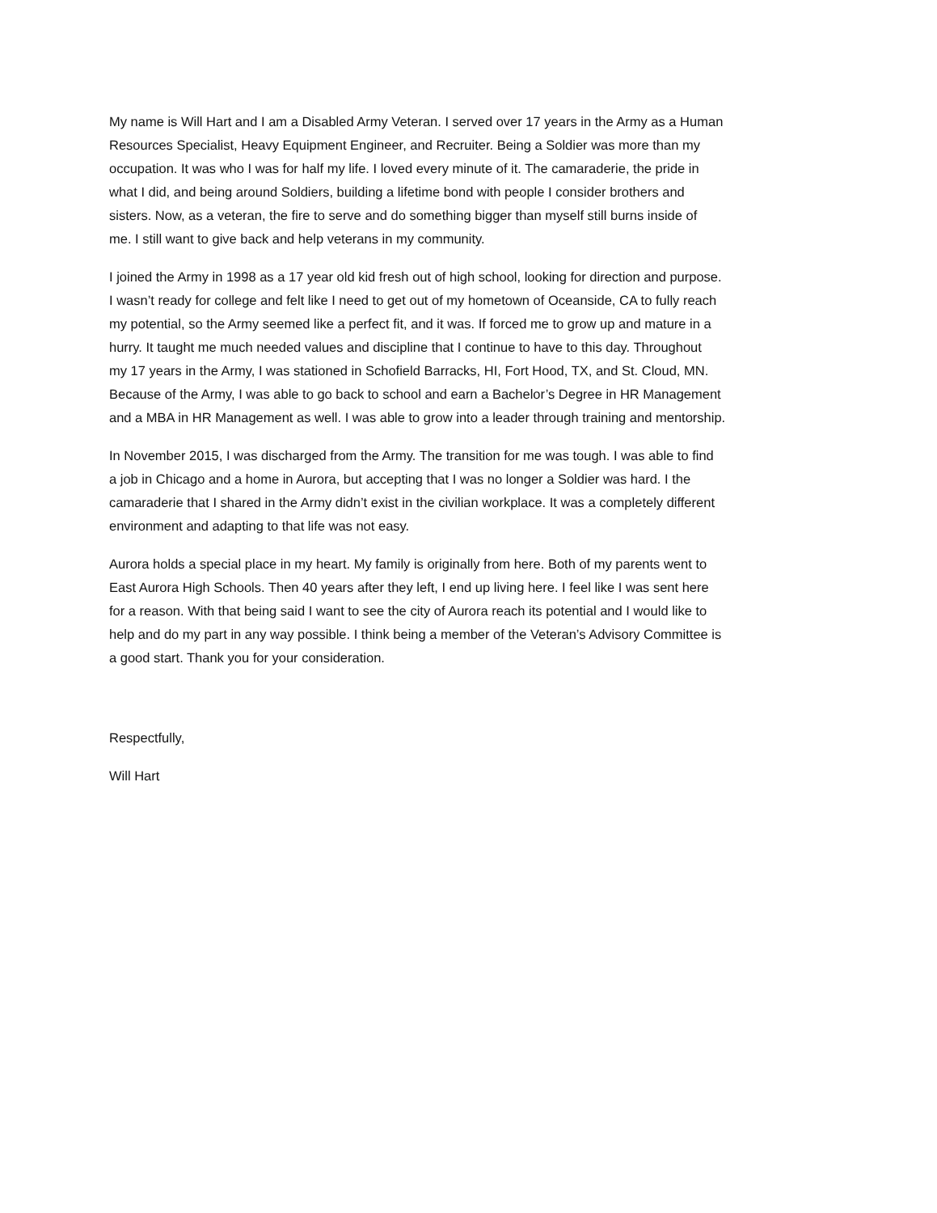My name is Will Hart and I am a Disabled Army Veteran. I served over 17 years in the Army as a Human Resources Specialist, Heavy Equipment Engineer, and Recruiter. Being a Soldier was more than my occupation. It was who I was for half my life. I loved every minute of it. The camaraderie, the pride in what I did, and being around Soldiers, building a lifetime bond with people I consider brothers and sisters. Now, as a veteran, the fire to serve and do something bigger than myself still burns inside of me. I still want to give back and help veterans in my community.
I joined the Army in 1998 as a 17 year old kid fresh out of high school, looking for direction and purpose. I wasn’t ready for college and felt like I need to get out of my hometown of Oceanside, CA to fully reach my potential, so the Army seemed like a perfect fit, and it was. If forced me to grow up and mature in a hurry. It taught me much needed values and discipline that I continue to have to this day. Throughout my 17 years in the Army, I was stationed in Schofield Barracks, HI, Fort Hood, TX, and St. Cloud, MN. Because of the Army, I was able to go back to school and earn a Bachelor’s Degree in HR Management and a MBA in HR Management as well. I was able to grow into a leader through training and mentorship.
In November 2015, I was discharged from the Army. The transition for me was tough. I was able to find a job in Chicago and a home in Aurora, but accepting that I was no longer a Soldier was hard. I the camaraderie that I shared in the Army didn’t exist in the civilian workplace. It was a completely different environment and adapting to that life was not easy.
Aurora holds a special place in my heart. My family is originally from here. Both of my parents went to East Aurora High Schools. Then 40 years after they left, I end up living here. I feel like I was sent here for a reason. With that being said I want to see the city of Aurora reach its potential and I would like to help and do my part in any way possible. I think being a member of the Veteran’s Advisory Committee is a good start. Thank you for your consideration.
Respectfully,
Will Hart